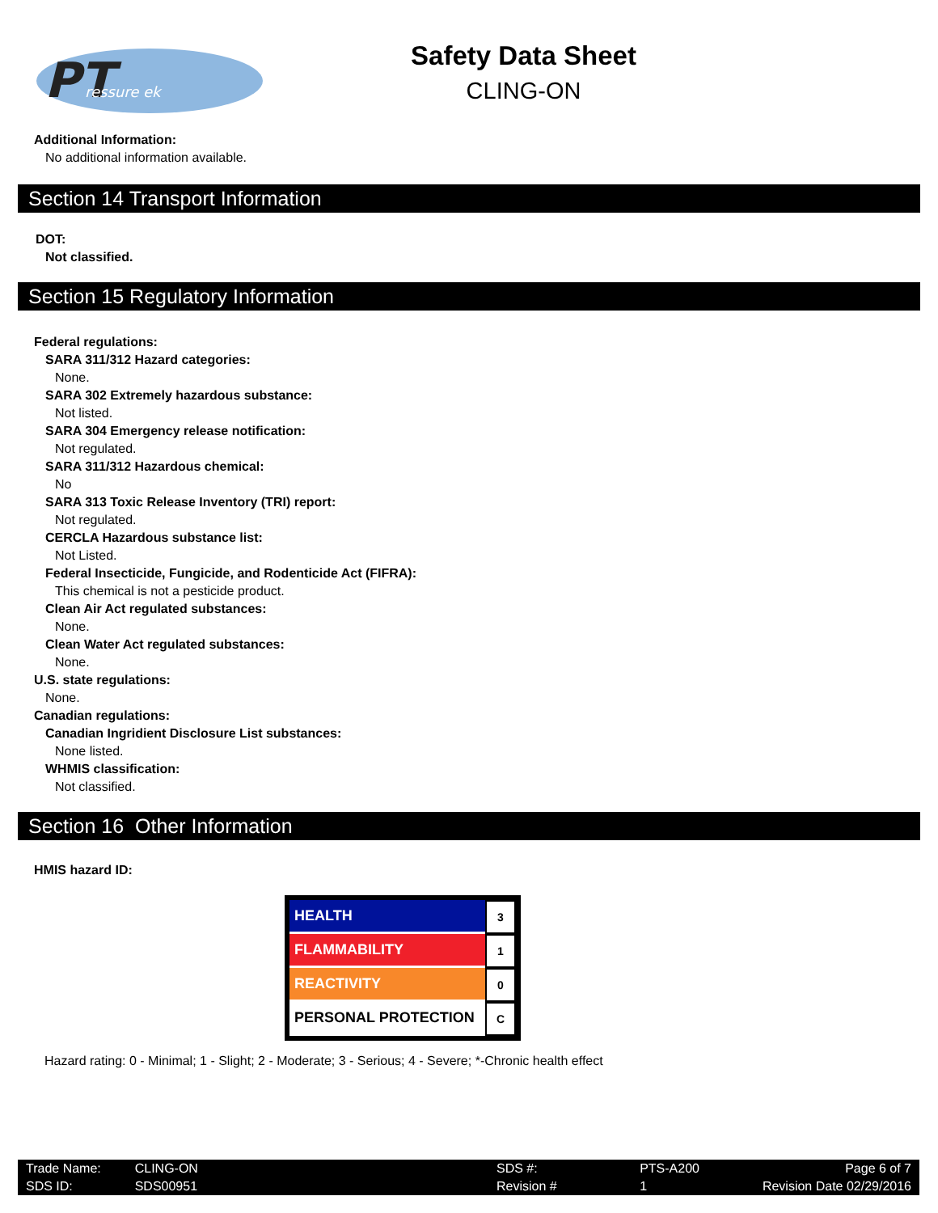PT
ressure ek
Safety Data Sheet
CLING-ON
Additional Information:
No additional information available.
Section 14 Transport Information
DOT:
Not classified.
Section 15 Regulatory Information
Federal regulations:
SARA 311/312 Hazard categories:
None.
SARA 302 Extremely hazardous substance:
Not listed.
SARA 304 Emergency release notification:
Not regulated.
SARA 311/312 Hazardous chemical:
No
SARA 313 Toxic Release Inventory (TRI) report:
Not regulated.
CERCLA Hazardous substance list:
Not Listed.
Federal Insecticide, Fungicide, and Rodenticide Act (FIFRA):
This chemical is not a pesticide product.
Clean Air Act regulated substances:
None.
Clean Water Act regulated substances:
None.
U.S. state regulations:
None.
Canadian regulations:
Canadian Ingridient Disclosure List substances:
None listed.
WHMIS classification:
Not classified.
Section 16 Other Information
HMIS hazard ID:
| HEALTH | 3 |
| FLAMMABILITY | 1 |
| REACTIVITY | 0 |
| PERSONAL PROTECTION | C |
Hazard rating: 0 - Minimal; 1 - Slight; 2 - Moderate; 3 - Serious; 4 - Severe; *-Chronic health effect
| Trade Name: | CLING-ON | SDS #: | PTS-A200 | Page 6 of 7 |
| SDS ID: | SDS00951 | Revision # | 1 | Revision Date 02/29/2016 |